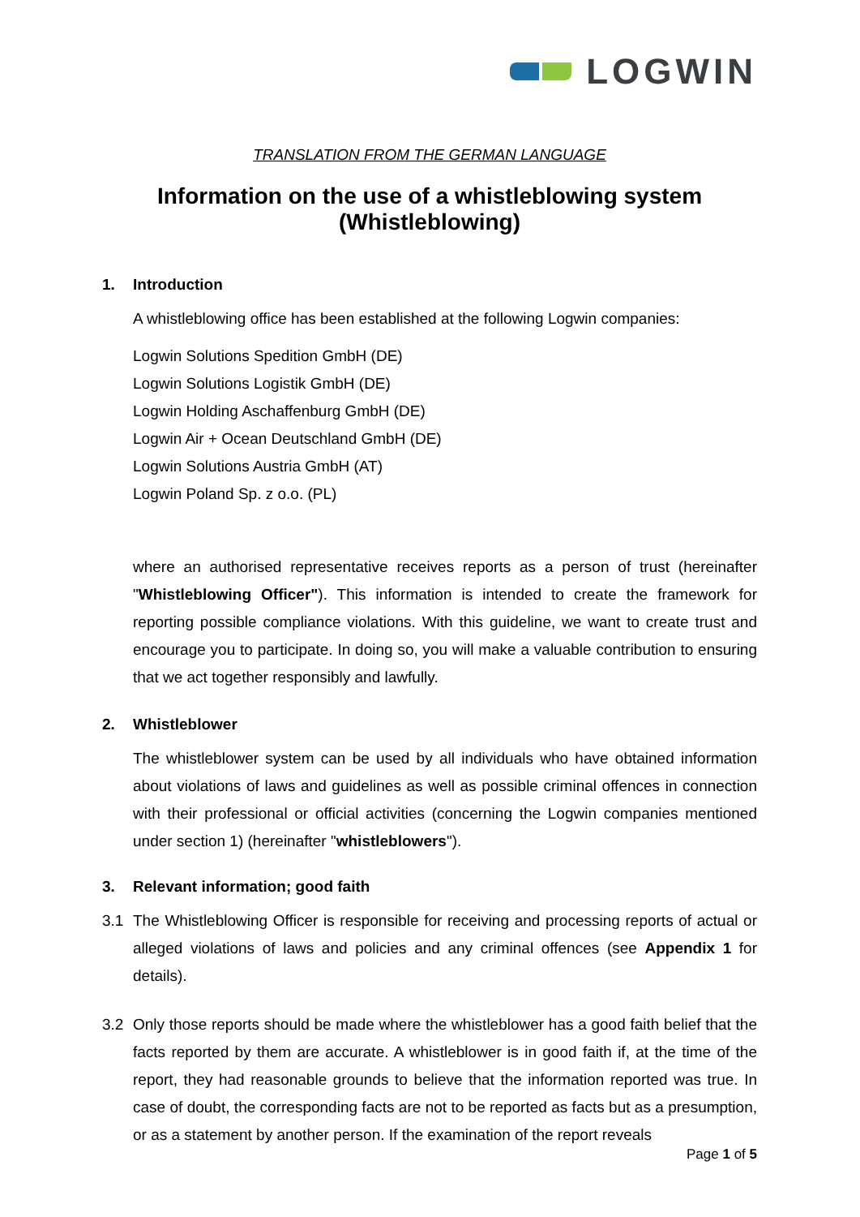LOGWIN
TRANSLATION FROM THE GERMAN LANGUAGE
Information on the use of a whistleblowing system
(Whistleblowing)
1. Introduction
A whistleblowing office has been established at the following Logwin companies:
Logwin Solutions Spedition GmbH (DE)
Logwin Solutions Logistik GmbH (DE)
Logwin Holding Aschaffenburg GmbH (DE)
Logwin Air + Ocean Deutschland GmbH (DE)
Logwin Solutions Austria GmbH (AT)
Logwin Poland Sp. z o.o. (PL)
where an authorised representative receives reports as a person of trust (hereinafter "Whistleblowing Officer"). This information is intended to create the framework for reporting possible compliance violations. With this guideline, we want to create trust and encourage you to participate. In doing so, you will make a valuable contribution to ensuring that we act together responsibly and lawfully.
2. Whistleblower
The whistleblower system can be used by all individuals who have obtained information about violations of laws and guidelines as well as possible criminal offences in connection with their professional or official activities (concerning the Logwin companies mentioned under section 1) (hereinafter "whistleblowers").
3. Relevant information; good faith
3.1 The Whistleblowing Officer is responsible for receiving and processing reports of actual or alleged violations of laws and policies and any criminal offences (see Appendix 1 for details).
3.2 Only those reports should be made where the whistleblower has a good faith belief that the facts reported by them are accurate. A whistleblower is in good faith if, at the time of the report, they had reasonable grounds to believe that the information reported was true. In case of doubt, the corresponding facts are not to be reported as facts but as a presumption, or as a statement by another person. If the examination of the report reveals
Page 1 of 5